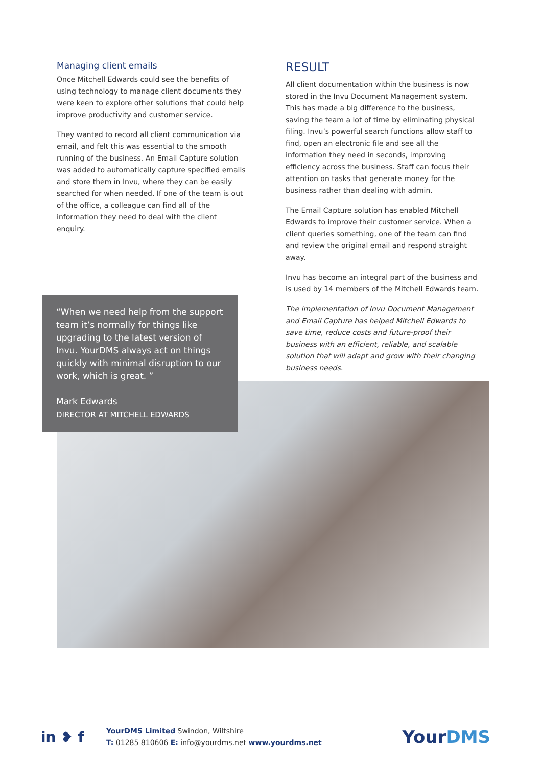Managing client emails
Once Mitchell Edwards could see the benefits of using technology to manage client documents they were keen to explore other solutions that could help improve productivity and customer service.
They wanted to record all client communication via email, and felt this was essential to the smooth running of the business. An Email Capture solution was added to automatically capture specified emails and store them in Invu, where they can be easily searched for when needed. If one of the team is out of the office, a colleague can find all of the information they need to deal with the client enquiry.
RESULT
All client documentation within the business is now stored in the Invu Document Management system. This has made a big difference to the business, saving the team a lot of time by eliminating physical filing. Invu’s powerful search functions allow staff to find, open an electronic file and see all the information they need in seconds, improving efficiency across the business. Staff can focus their attention on tasks that generate money for the business rather than dealing with admin.
The Email Capture solution has enabled Mitchell Edwards to improve their customer service. When a client queries something, one of the team can find and review the original email and respond straight away.
Invu has become an integral part of the business and is used by 14 members of the Mitchell Edwards team.
The implementation of Invu Document Management and Email Capture has helped Mitchell Edwards to save time, reduce costs and future-proof their business with an efficient, reliable, and scalable solution that will adapt and grow with their changing business needs.
“When we need help from the support team it’s normally for things like upgrading to the latest version of Invu. YourDMS always act on things quickly with minimal disruption to our work, which is great. ”
Mark Edwards
DIRECTOR AT MITCHELL EDWARDS
in ❥ f
YourDMS Limited Swindon, Wiltshire
T: 01285 810606 E: info@yourdms.net www.yourdms.net
YourDMS